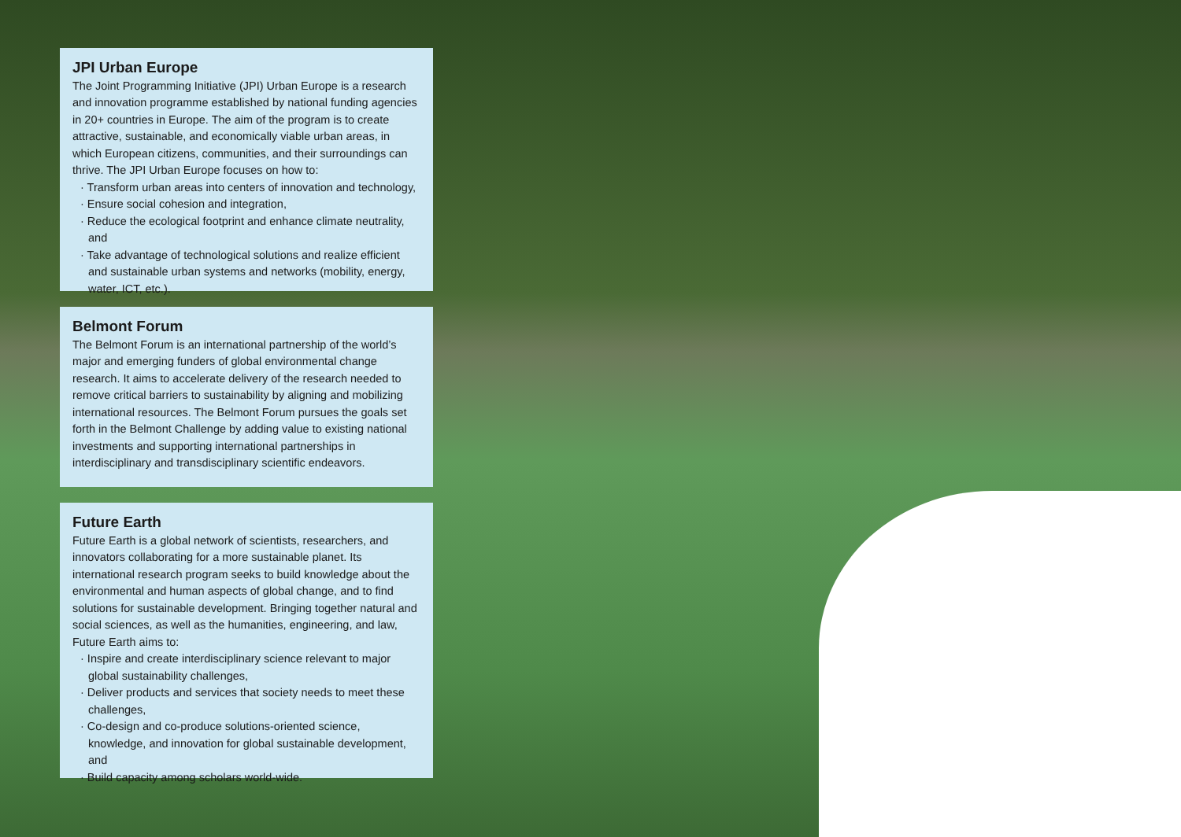JPI Urban Europe
The Joint Programming Initiative (JPI) Urban Europe is a research and innovation programme established by national funding agencies in 20+ countries in Europe. The aim of the program is to create attractive, sustainable, and economically viable urban areas, in which European citizens, communities, and their surroundings can thrive. The JPI Urban Europe focuses on how to:
· Transform urban areas into centers of innovation and technology,
· Ensure social cohesion and integration,
· Reduce the ecological footprint and enhance climate neutrality, and
· Take advantage of technological solutions and realize efficient and sustainable urban systems and networks (mobility, energy, water, ICT, etc.).
Belmont Forum
The Belmont Forum is an international partnership of the world’s major and emerging funders of global environmental change research. It aims to accelerate delivery of the research needed to remove critical barriers to sustainability by aligning and mobilizing international resources. The Belmont Forum pursues the goals set forth in the Belmont Challenge by adding value to existing national investments and supporting international partnerships in interdisciplinary and transdisciplinary scientific endeavors.
Future Earth
Future Earth is a global network of scientists, researchers, and innovators collaborating for a more sustainable planet. Its international research program seeks to build knowledge about the environmental and human aspects of global change, and to find solutions for sustainable development. Bringing together natural and social sciences, as well as the humanities, engineering, and law, Future Earth aims to:
· Inspire and create interdisciplinary science relevant to major global sustainability challenges,
· Deliver products and services that society needs to meet these challenges,
· Co-design and co-produce solutions-oriented science, knowledge, and innovation for global sustainable development, and
· Build capacity among scholars world-wide.